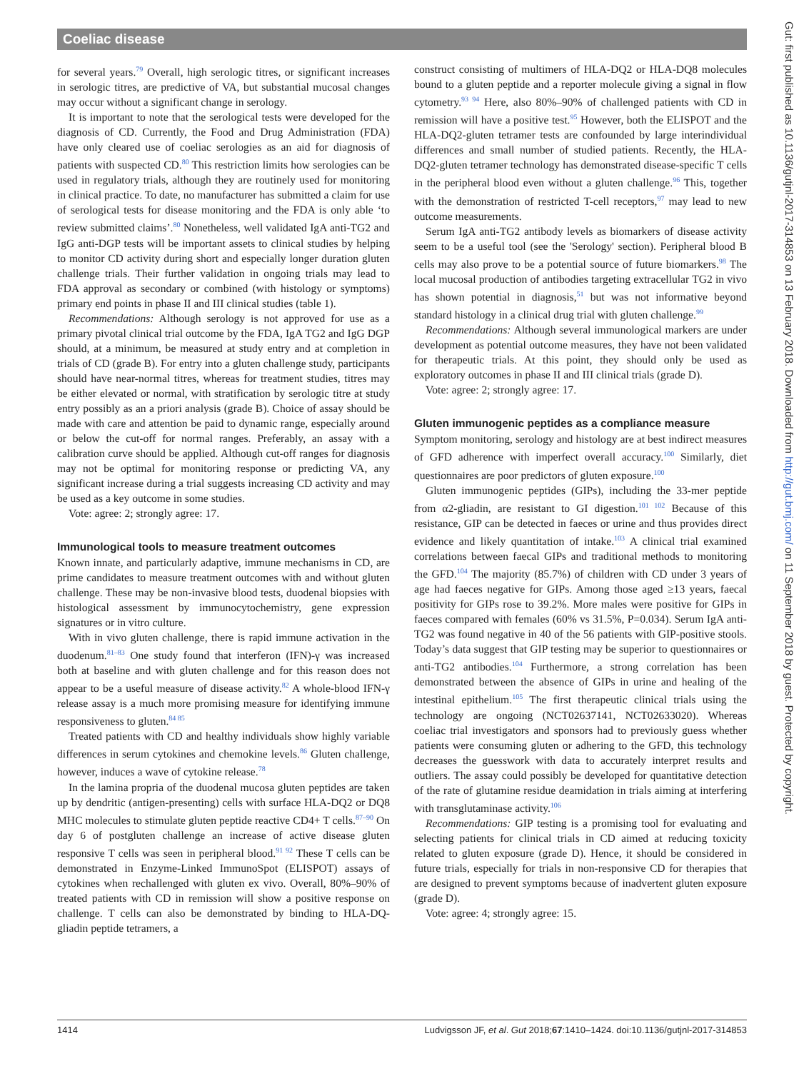Coeliac disease
Gut: first published as 10.1136/gutjnl-2017-314853 on 13 February 2018. Downloaded from http://gut.bmj.com/ on 11 September 2018 by guest. Protected by copyright.
for several years.<sup>79</sup> Overall, high serologic titres, or significant increases in serologic titres, are predictive of VA, but substantial mucosal changes may occur without a significant change in serology.
It is important to note that the serological tests were developed for the diagnosis of CD. Currently, the Food and Drug Administration (FDA) have only cleared use of coeliac serologies as an aid for diagnosis of patients with suspected CD.<sup>80</sup> This restriction limits how serologies can be used in regulatory trials, although they are routinely used for monitoring in clinical practice. To date, no manufacturer has submitted a claim for use of serological tests for disease monitoring and the FDA is only able ‘to review submitted claims’.<sup>80</sup> Nonetheless, well validated IgA anti-TG2 and IgG anti-DGP tests will be important assets to clinical studies by helping to monitor CD activity during short and especially longer duration gluten challenge trials. Their further validation in ongoing trials may lead to FDA approval as secondary or combined (with histology or symptoms) primary end points in phase II and III clinical studies (table 1).
Recommendations: Although serology is not approved for use as a primary pivotal clinical trial outcome by the FDA, IgA TG2 and IgG DGP should, at a minimum, be measured at study entry and at completion in trials of CD (grade B). For entry into a gluten challenge study, participants should have near-normal titres, whereas for treatment studies, titres may be either elevated or normal, with stratification by serologic titre at study entry possibly as an a priori analysis (grade B). Choice of assay should be made with care and attention be paid to dynamic range, especially around or below the cut-off for normal ranges. Preferably, an assay with a calibration curve should be applied. Although cut-off ranges for diagnosis may not be optimal for monitoring response or predicting VA, any significant increase during a trial suggests increasing CD activity and may be used as a key outcome in some studies.
Vote: agree: 2; strongly agree: 17.
Immunological tools to measure treatment outcomes
Known innate, and particularly adaptive, immune mechanisms in CD, are prime candidates to measure treatment outcomes with and without gluten challenge. These may be non-invasive blood tests, duodenal biopsies with histological assessment by immunocytochemistry, gene expression signatures or in vitro culture.
With in vivo gluten challenge, there is rapid immune activation in the duodenum.<sup>81–83</sup> One study found that interferon (IFN)-γ was increased both at baseline and with gluten challenge and for this reason does not appear to be a useful measure of disease activity.<sup>82</sup> A whole-blood IFN-γ release assay is a much more promising measure for identifying immune responsiveness to gluten.<sup>84 85</sup>
Treated patients with CD and healthy individuals show highly variable differences in serum cytokines and chemokine levels.<sup>86</sup> Gluten challenge, however, induces a wave of cytokine release.<sup>78</sup>
In the lamina propria of the duodenal mucosa gluten peptides are taken up by dendritic (antigen-presenting) cells with surface HLA-DQ2 or DQ8 MHC molecules to stimulate gluten peptide reactive CD4+ T cells.<sup>87–90</sup> On day 6 of postgluten challenge an increase of active disease gluten responsive T cells was seen in peripheral blood.<sup>91 92</sup> These T cells can be demonstrated in Enzyme-Linked ImmunoSpot (ELISPOT) assays of cytokines when rechallenged with gluten ex vivo. Overall, 80%–90% of treated patients with CD in remission will show a positive response on challenge. T cells can also be demonstrated by binding to HLA-DQ-gliadin peptide tetramers, a
construct consisting of multimers of HLA-DQ2 or HLA-DQ8 molecules bound to a gluten peptide and a reporter molecule giving a signal in flow cytometry.<sup>93 94</sup> Here, also 80%–90% of challenged patients with CD in remission will have a positive test.<sup>95</sup> However, both the ELISPOT and the HLA-DQ2-gluten tetramer tests are confounded by large interindividual differences and small number of studied patients. Recently, the HLA-DQ2-gluten tetramer technology has demonstrated disease-specific T cells in the peripheral blood even without a gluten challenge.<sup>96</sup> This, together with the demonstration of restricted T-cell receptors,<sup>97</sup> may lead to new outcome measurements.
Serum IgA anti-TG2 antibody levels as biomarkers of disease activity seem to be a useful tool (see the 'Serology' section). Peripheral blood B cells may also prove to be a potential source of future biomarkers.<sup>98</sup> The local mucosal production of antibodies targeting extracellular TG2 in vivo has shown potential in diagnosis,<sup>51</sup> but was not informative beyond standard histology in a clinical drug trial with gluten challenge.<sup>99</sup>
Recommendations: Although several immunological markers are under development as potential outcome measures, they have not been validated for therapeutic trials. At this point, they should only be used as exploratory outcomes in phase II and III clinical trials (grade D).
Vote: agree: 2; strongly agree: 17.
Gluten immunogenic peptides as a compliance measure
Symptom monitoring, serology and histology are at best indirect measures of GFD adherence with imperfect overall accuracy.<sup>100</sup> Similarly, diet questionnaires are poor predictors of gluten exposure.<sup>100</sup>
Gluten immunogenic peptides (GIPs), including the 33-mer peptide from α2-gliadin, are resistant to GI digestion.<sup>101 102</sup> Because of this resistance, GIP can be detected in faeces or urine and thus provides direct evidence and likely quantitation of intake.<sup>103</sup> A clinical trial examined correlations between faecal GIPs and traditional methods to monitoring the GFD.<sup>104</sup> The majority (85.7%) of children with CD under 3 years of age had faeces negative for GIPs. Among those aged ≥13 years, faecal positivity for GIPs rose to 39.2%. More males were positive for GIPs in faeces compared with females (60% vs 31.5%, P=0.034). Serum IgA anti-TG2 was found negative in 40 of the 56 patients with GIP-positive stools. Today’s data suggest that GIP testing may be superior to questionnaires or anti-TG2 antibodies.<sup>104</sup> Furthermore, a strong correlation has been demonstrated between the absence of GIPs in urine and healing of the intestinal epithelium.<sup>105</sup> The first therapeutic clinical trials using the technology are ongoing (NCT02637141, NCT02633020). Whereas coeliac trial investigators and sponsors had to previously guess whether patients were consuming gluten or adhering to the GFD, this technology decreases the guesswork with data to accurately interpret results and outliers. The assay could possibly be developed for quantitative detection of the rate of glutamine residue deamidation in trials aiming at interfering with transglutaminase activity.<sup>106</sup>
Recommendations: GIP testing is a promising tool for evaluating and selecting patients for clinical trials in CD aimed at reducing toxicity related to gluten exposure (grade D). Hence, it should be considered in future trials, especially for trials in non-responsive CD for therapies that are designed to prevent symptoms because of inadvertent gluten exposure (grade D).
Vote: agree: 4; strongly agree: 15.
1414 Ludvigsson JF, et al. Gut 2018;67:1410–1424. doi:10.1136/gutjnl-2017-314853